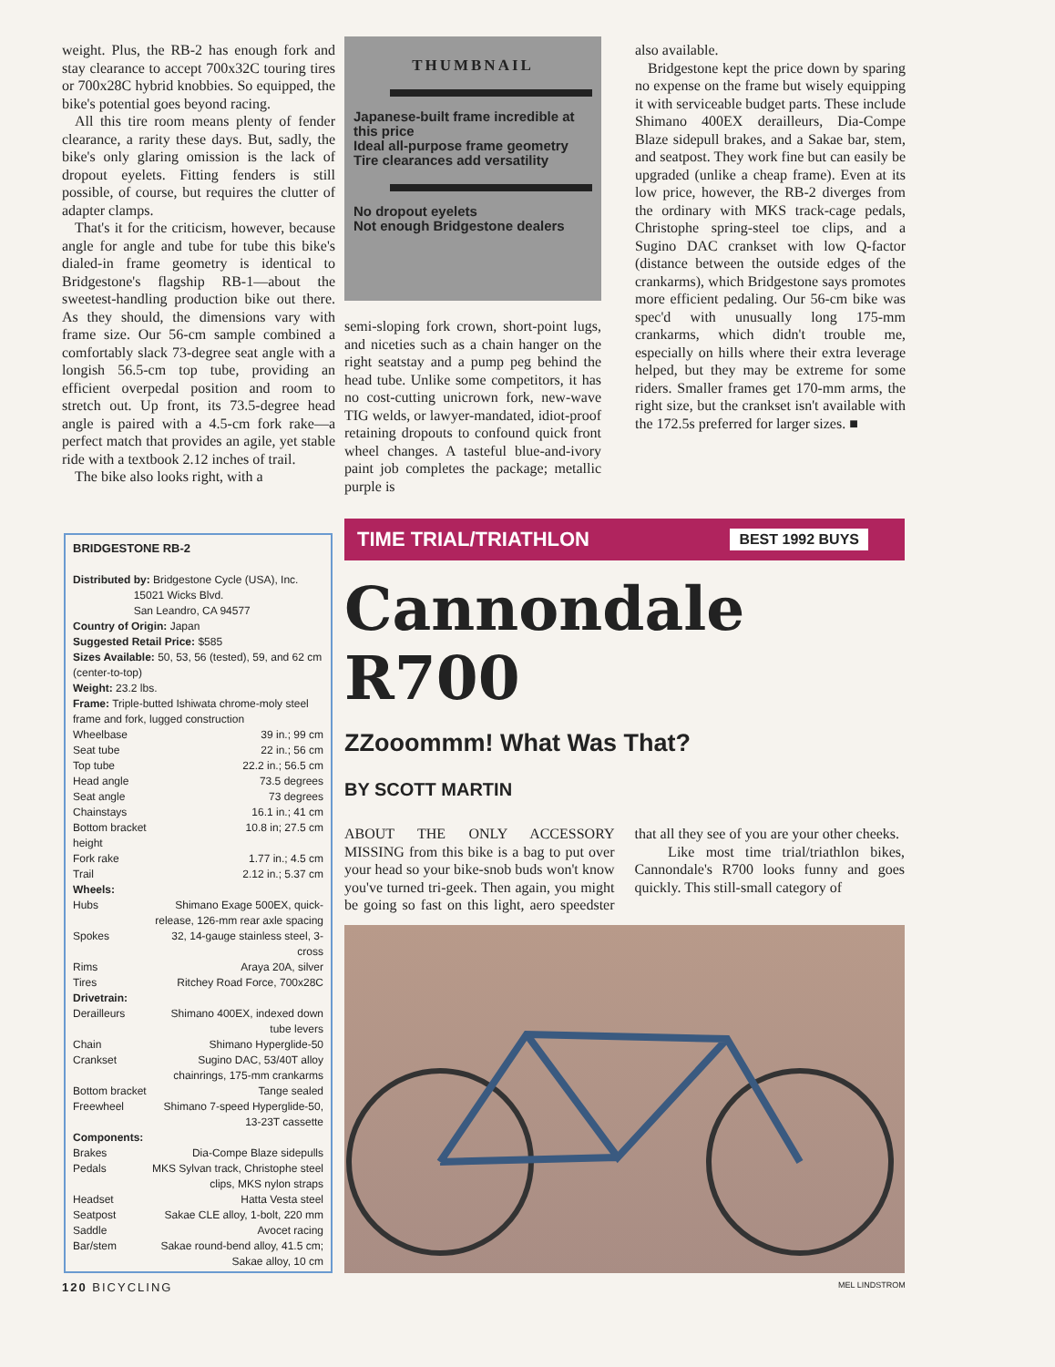weight. Plus, the RB-2 has enough fork and stay clearance to accept 700x32C touring tires or 700x28C hybrid knobbies. So equipped, the bike's potential goes beyond racing.
All this tire room means plenty of fender clearance, a rarity these days. But, sadly, the bike's only glaring omission is the lack of dropout eyelets. Fitting fenders is still possible, of course, but requires the clutter of adapter clamps.
That's it for the criticism, however, because angle for angle and tube for tube this bike's dialed-in frame geometry is identical to Bridgestone's flagship RB-1—about the sweetest-handling production bike out there. As they should, the dimensions vary with frame size. Our 56-cm sample combined a comfortably slack 73-degree seat angle with a longish 56.5-cm top tube, providing an efficient overpedal position and room to stretch out. Up front, its 73.5-degree head angle is paired with a 4.5-cm fork rake—a perfect match that provides an agile, yet stable ride with a textbook 2.12 inches of trail.
The bike also looks right, with a
THUMBNAIL
Japanese-built frame incredible at this price
Ideal all-purpose frame geometry
Tire clearances add versatility
No dropout eyelets
Not enough Bridgestone dealers
semi-sloping fork crown, short-point lugs, and niceties such as a chain hanger on the right seatstay and a pump peg behind the head tube. Unlike some competitors, it has no cost-cutting unicrown fork, new-wave TIG welds, or lawyer-mandated, idiot-proof retaining dropouts to confound quick front wheel changes. A tasteful blue-and-ivory paint job completes the package; metallic purple is
also available.
Bridgestone kept the price down by sparing no expense on the frame but wisely equipping it with serviceable budget parts. These include Shimano 400EX derailleurs, Dia-Compe Blaze sidepull brakes, and a Sakae bar, stem, and seatpost. They work fine but can easily be upgraded (unlike a cheap frame). Even at its low price, however, the RB-2 diverges from the ordinary with MKS track-cage pedals, Christophe spring-steel toe clips, and a Sugino DAC crankset with low Q-factor (distance between the outside edges of the crankarms), which Bridgestone says promotes more efficient pedaling. Our 56-cm bike was spec'd with unusually long 175-mm crankarms, which didn't trouble me, especially on hills where their extra leverage helped, but they may be extreme for some riders. Smaller frames get 170-mm arms, the right size, but the crankset isn't available with the 172.5s preferred for larger sizes. ■
BRIDGESTONE RB-2
Distributed by: Bridgestone Cycle (USA), Inc.
15021 Wicks Blvd.
San Leandro, CA 94577
Country of Origin: Japan
Suggested Retail Price: $585
Sizes Available: 50, 53, 56 (tested), 59, and 62 cm (center-to-top)
Weight: 23.2 lbs.
Frame: Triple-butted Ishiwata chrome-moly steel frame and fork, lugged construction
| Wheelbase | 39 in.; 99 cm |
| Seat tube | 22 in.; 56 cm |
| Top tube | 22.2 in.; 56.5 cm |
| Head angle | 73.5 degrees |
| Seat angle | 73 degrees |
| Chainstays | 16.1 in.; 41 cm |
| Bottom bracket height | 10.8 in; 27.5 cm |
| Fork rake | 1.77 in.; 4.5 cm |
| Trail | 2.12 in.; 5.37 cm |
| Wheels: | |
| Hubs | Shimano Exage 500EX, quick-release, 126-mm rear axle spacing |
| Spokes | 32, 14-gauge stainless steel, 3-cross |
| Rims | Araya 20A, silver |
| Tires | Ritchey Road Force, 700x28C |
| Drivetrain: | |
| Derailleurs | Shimano 400EX, indexed down tube levers |
| Chain | Shimano Hyperglide-50 |
| Crankset | Sugino DAC, 53/40T alloy chainrings, 175-mm crankarms |
| Bottom bracket | Tange sealed |
| Freewheel | Shimano 7-speed Hyperglide-50, 13-23T cassette |
| Components: | |
| Brakes | Dia-Compe Blaze sidepulls |
| Pedals | MKS Sylvan track, Christophe steel clips, MKS nylon straps |
| Headset | Hatta Vesta steel |
| Seatpost | Sakae CLE alloy, 1-bolt, 220 mm |
| Saddle | Avocet racing |
| Bar/stem | Sakae round-bend alloy, 41.5 cm; Sakae alloy, 10 cm |
TIME TRIAL/TRIATHLON BEST 1992 BUYS
Cannondale
R700
ZZooommm! What Was That?
BY SCOTT MARTIN
ABOUT THE ONLY ACCESSORY MISSING from this bike is a bag to put over your head so your bike-snob buds won't know you've turned tri-geek. Then again, you might be going so fast on this light, aero speedster that all they see of you are your other cheeks.
Like most time trial/triathlon bikes, Cannondale's R700 looks funny and goes quickly. This still-small category of
120 BICYCLING MEL LINDSTROM